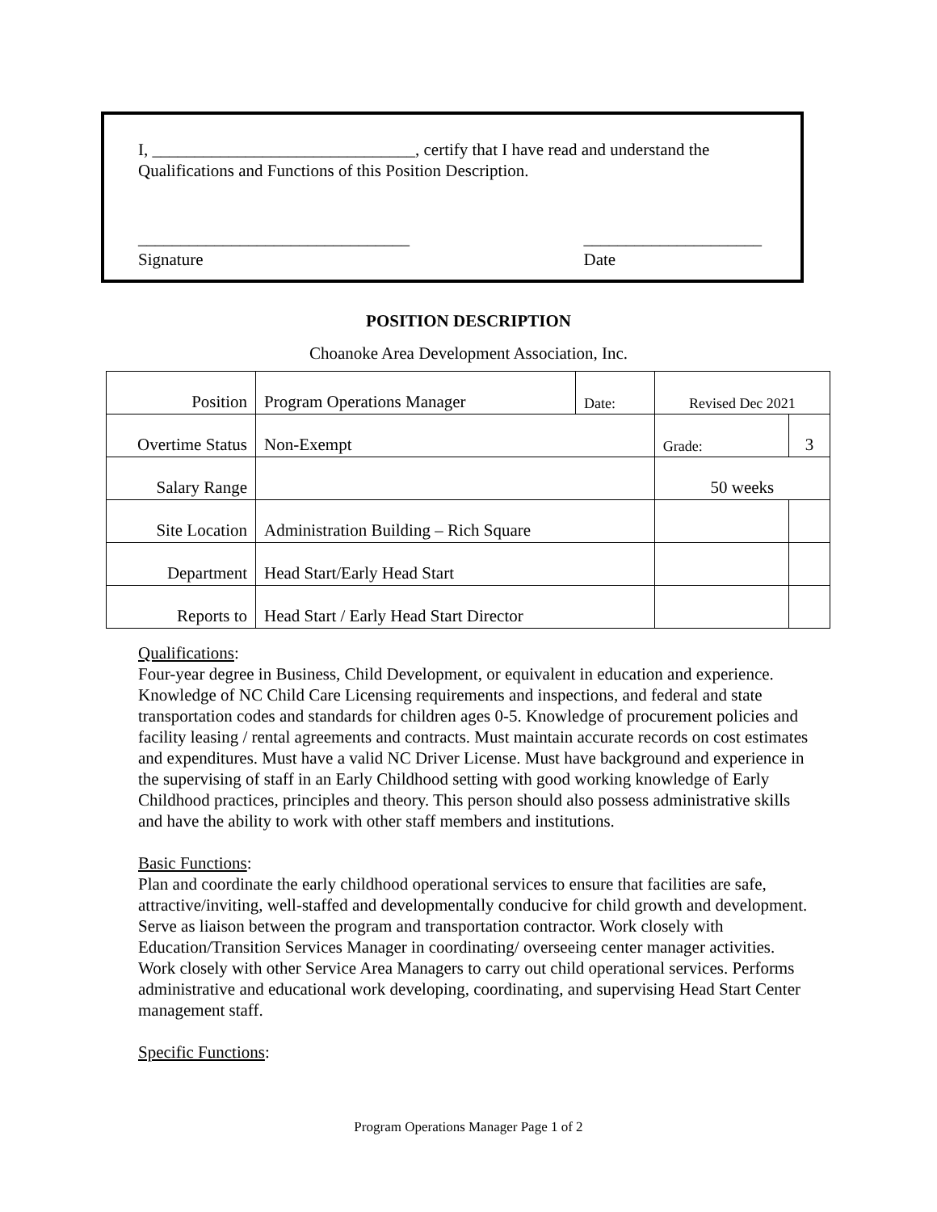I, _______________________________, certify that I have read and understand the Qualifications and Functions of this Position Description.
________________________________
Signature
_____________________
Date
POSITION DESCRIPTION
Choanoke Area Development Association, Inc.
| Position | Program Operations Manager | Date: | Revised Dec 2021 | | |
| Overtime Status | Non-Exempt | | Grade: | 3 | |
| Salary Range | | | 50 weeks | | |
| Site Location | Administration Building – Rich Square | | | | |
| Department | Head Start/Early Head Start | | | | |
| Reports to | Head Start / Early Head Start Director | | | | |
Qualifications:
Four-year degree in Business, Child Development, or equivalent in education and experience. Knowledge of NC Child Care Licensing requirements and inspections, and federal and state transportation codes and standards for children ages 0-5. Knowledge of procurement policies and facility leasing / rental agreements and contracts. Must maintain accurate records on cost estimates and expenditures. Must have a valid NC Driver License. Must have background and experience in the supervising of staff in an Early Childhood setting with good working knowledge of Early Childhood practices, principles and theory. This person should also possess administrative skills and have the ability to work with other staff members and institutions.
Basic Functions:
Plan and coordinate the early childhood operational services to ensure that facilities are safe, attractive/inviting, well-staffed and developmentally conducive for child growth and development. Serve as liaison between the program and transportation contractor. Work closely with Education/Transition Services Manager in coordinating/ overseeing center manager activities. Work closely with other Service Area Managers to carry out child operational services. Performs administrative and educational work developing, coordinating, and supervising Head Start Center management staff.
Specific Functions:
Program Operations Manager Page 1 of 2